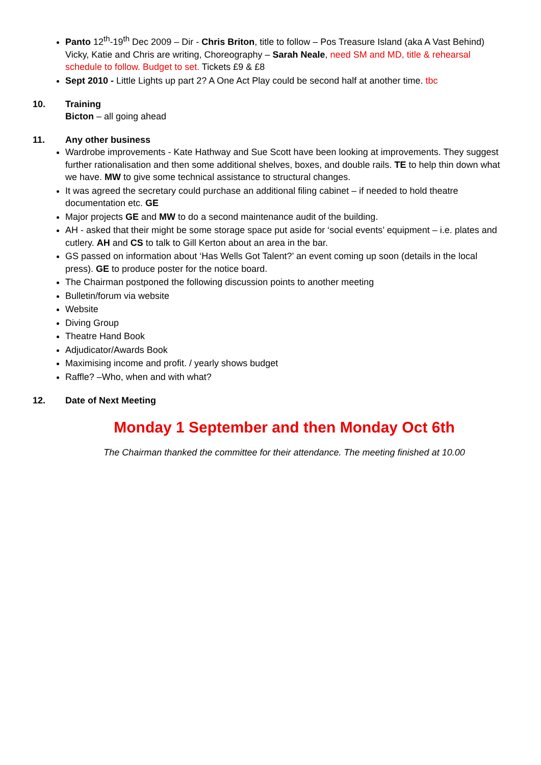Panto 12<sup>th</sup>-19<sup>th</sup> Dec 2009 – Dir - Chris Briton, title to follow – Pos Treasure Island (aka A Vast Behind) Vicky, Katie and Chris are writing, Choreography – Sarah Neale, need SM and MD, title & rehearsal schedule to follow. Budget to set. Tickets £9 & £8
Sept 2010 - Little Lights up part 2? A One Act Play could be second half at another time. tbc
10. Training
Bicton – all going ahead
11. Any other business
Wardrobe improvements - Kate Hathway and Sue Scott have been looking at improvements. They suggest further rationalisation and then some additional shelves, boxes, and double rails. TE to help thin down what we have. MW to give some technical assistance to structural changes.
It was agreed the secretary could purchase an additional filing cabinet – if needed to hold theatre documentation etc. GE
Major projects GE and MW to do a second maintenance audit of the building.
AH - asked that their might be some storage space put aside for ‘social events’ equipment – i.e. plates and cutlery. AH and CS to talk to Gill Kerton about an area in the bar.
GS passed on information about ‘Has Wells Got Talent?’ an event coming up soon (details in the local press). GE to produce poster for the notice board.
The Chairman postponed the following discussion points to another meeting
Bulletin/forum via website
Website
Diving Group
Theatre Hand Book
Adjudicator/Awards Book
Maximising income and profit. / yearly shows budget
Raffle? –Who, when and with what?
12. Date of Next Meeting
Monday 1 September and then Monday Oct 6th
The Chairman thanked the committee for their attendance. The meeting finished at 10.00